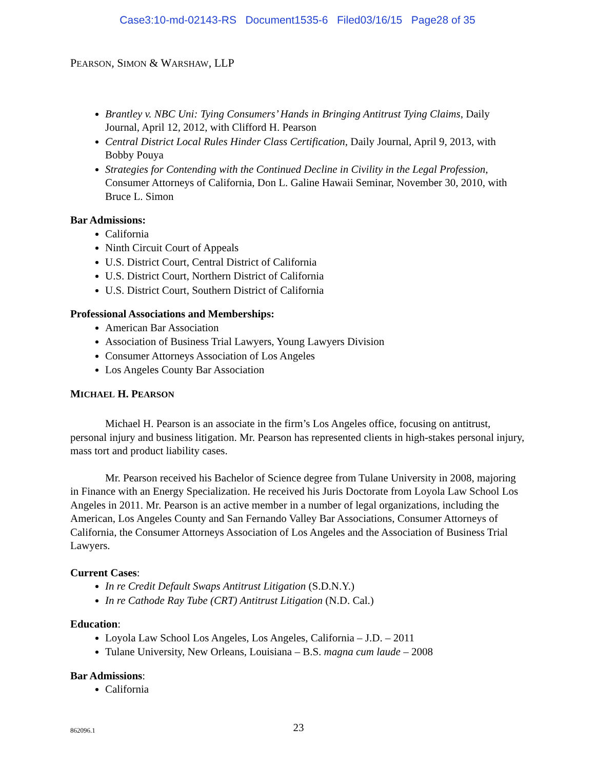Case3:10-md-02143-RS Document1535-6 Filed03/16/15 Page28 of 35
PEARSON, SIMON & WARSHAW, LLP
Brantley v. NBC Uni: Tying Consumers’ Hands in Bringing Antitrust Tying Claims, Daily Journal, April 12, 2012, with Clifford H. Pearson
Central District Local Rules Hinder Class Certification, Daily Journal, April 9, 2013, with Bobby Pouya
Strategies for Contending with the Continued Decline in Civility in the Legal Profession, Consumer Attorneys of California, Don L. Galine Hawaii Seminar, November 30, 2010, with Bruce L. Simon
Bar Admissions:
California
Ninth Circuit Court of Appeals
U.S. District Court, Central District of California
U.S. District Court, Northern District of California
U.S. District Court, Southern District of California
Professional Associations and Memberships:
American Bar Association
Association of Business Trial Lawyers, Young Lawyers Division
Consumer Attorneys Association of Los Angeles
Los Angeles County Bar Association
MICHAEL H. PEARSON
Michael H. Pearson is an associate in the firm’s Los Angeles office, focusing on antitrust, personal injury and business litigation. Mr. Pearson has represented clients in high-stakes personal injury, mass tort and product liability cases.
Mr. Pearson received his Bachelor of Science degree from Tulane University in 2008, majoring in Finance with an Energy Specialization. He received his Juris Doctorate from Loyola Law School Los Angeles in 2011. Mr. Pearson is an active member in a number of legal organizations, including the American, Los Angeles County and San Fernando Valley Bar Associations, Consumer Attorneys of California, the Consumer Attorneys Association of Los Angeles and the Association of Business Trial Lawyers.
Current Cases:
In re Credit Default Swaps Antitrust Litigation (S.D.N.Y.)
In re Cathode Ray Tube (CRT) Antitrust Litigation (N.D. Cal.)
Education:
Loyola Law School Los Angeles, Los Angeles, California – J.D. – 2011
Tulane University, New Orleans, Louisiana – B.S. magna cum laude – 2008
Bar Admissions:
California
862096.1
23